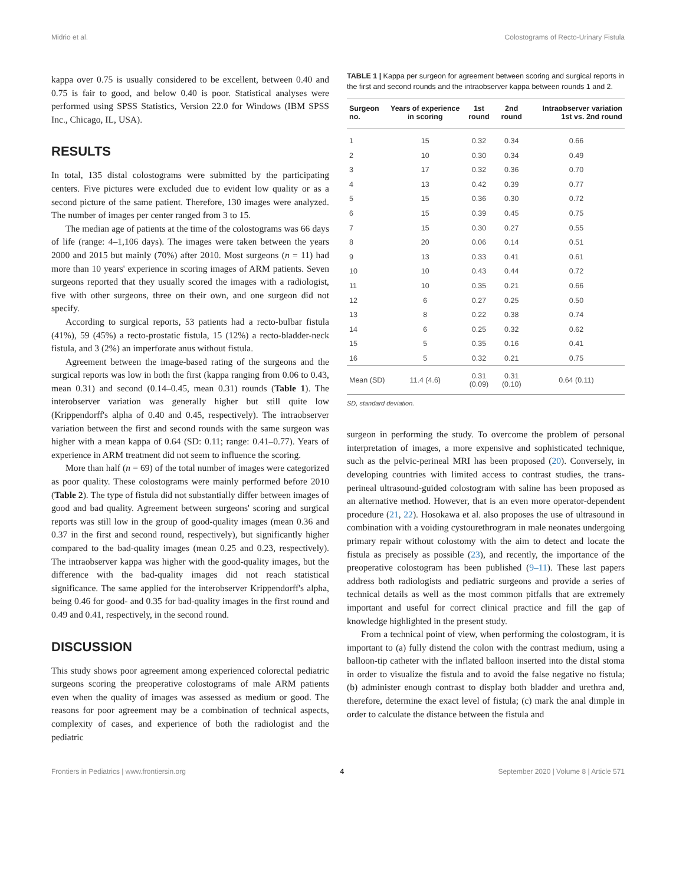Midrio et al. Colostograms of Recto-Urinary Fistula
kappa over 0.75 is usually considered to be excellent, between 0.40 and 0.75 is fair to good, and below 0.40 is poor. Statistical analyses were performed using SPSS Statistics, Version 22.0 for Windows (IBM SPSS Inc., Chicago, IL, USA).
RESULTS
In total, 135 distal colostograms were submitted by the participating centers. Five pictures were excluded due to evident low quality or as a second picture of the same patient. Therefore, 130 images were analyzed. The number of images per center ranged from 3 to 15.
The median age of patients at the time of the colostograms was 66 days of life (range: 4–1,106 days). The images were taken between the years 2000 and 2015 but mainly (70%) after 2010. Most surgeons (n = 11) had more than 10 years' experience in scoring images of ARM patients. Seven surgeons reported that they usually scored the images with a radiologist, five with other surgeons, three on their own, and one surgeon did not specify.
According to surgical reports, 53 patients had a recto-bulbar fistula (41%), 59 (45%) a recto-prostatic fistula, 15 (12%) a recto-bladder-neck fistula, and 3 (2%) an imperforate anus without fistula.
Agreement between the image-based rating of the surgeons and the surgical reports was low in both the first (kappa ranging from 0.06 to 0.43, mean 0.31) and second (0.14–0.45, mean 0.31) rounds (Table 1). The interobserver variation was generally higher but still quite low (Krippendorff's alpha of 0.40 and 0.45, respectively). The intraobserver variation between the first and second rounds with the same surgeon was higher with a mean kappa of 0.64 (SD: 0.11; range: 0.41–0.77). Years of experience in ARM treatment did not seem to influence the scoring.
More than half (n = 69) of the total number of images were categorized as poor quality. These colostograms were mainly performed before 2010 (Table 2). The type of fistula did not substantially differ between images of good and bad quality. Agreement between surgeons' scoring and surgical reports was still low in the group of good-quality images (mean 0.36 and 0.37 in the first and second round, respectively), but significantly higher compared to the bad-quality images (mean 0.25 and 0.23, respectively). The intraobserver kappa was higher with the good-quality images, but the difference with the bad-quality images did not reach statistical significance. The same applied for the interobserver Krippendorff's alpha, being 0.46 for good- and 0.35 for bad-quality images in the first round and 0.49 and 0.41, respectively, in the second round.
DISCUSSION
This study shows poor agreement among experienced colorectal pediatric surgeons scoring the preoperative colostograms of male ARM patients even when the quality of images was assessed as medium or good. The reasons for poor agreement may be a combination of technical aspects, complexity of cases, and experience of both the radiologist and the pediatric
TABLE 1 | Kappa per surgeon for agreement between scoring and surgical reports in the first and second rounds and the intraobserver kappa between rounds 1 and 2.
| Surgeon no. | Years of experience in scoring | 1st round | 2nd round | Intraobserver variation 1st vs. 2nd round |
| --- | --- | --- | --- | --- |
| 1 | 15 | 0.32 | 0.34 | 0.66 |
| 2 | 10 | 0.30 | 0.34 | 0.49 |
| 3 | 17 | 0.32 | 0.36 | 0.70 |
| 4 | 13 | 0.42 | 0.39 | 0.77 |
| 5 | 15 | 0.36 | 0.30 | 0.72 |
| 6 | 15 | 0.39 | 0.45 | 0.75 |
| 7 | 15 | 0.30 | 0.27 | 0.55 |
| 8 | 20 | 0.06 | 0.14 | 0.51 |
| 9 | 13 | 0.33 | 0.41 | 0.61 |
| 10 | 10 | 0.43 | 0.44 | 0.72 |
| 11 | 10 | 0.35 | 0.21 | 0.66 |
| 12 | 6 | 0.27 | 0.25 | 0.50 |
| 13 | 8 | 0.22 | 0.38 | 0.74 |
| 14 | 6 | 0.25 | 0.32 | 0.62 |
| 15 | 5 | 0.35 | 0.16 | 0.41 |
| 16 | 5 | 0.32 | 0.21 | 0.75 |
| Mean (SD) | 11.4 (4.6) | 0.31 (0.09) | 0.31 (0.10) | 0.64 (0.11) |
SD, standard deviation.
surgeon in performing the study. To overcome the problem of personal interpretation of images, a more expensive and sophisticated technique, such as the pelvic-perineal MRI has been proposed (20). Conversely, in developing countries with limited access to contrast studies, the trans-perineal ultrasound-guided colostogram with saline has been proposed as an alternative method. However, that is an even more operator-dependent procedure (21, 22). Hosokawa et al. also proposes the use of ultrasound in combination with a voiding cystourethrogram in male neonates undergoing primary repair without colostomy with the aim to detect and locate the fistula as precisely as possible (23), and recently, the importance of the preoperative colostogram has been published (9–11). These last papers address both radiologists and pediatric surgeons and provide a series of technical details as well as the most common pitfalls that are extremely important and useful for correct clinical practice and fill the gap of knowledge highlighted in the present study.
From a technical point of view, when performing the colostogram, it is important to (a) fully distend the colon with the contrast medium, using a balloon-tip catheter with the inflated balloon inserted into the distal stoma in order to visualize the fistula and to avoid the false negative no fistula; (b) administer enough contrast to display both bladder and urethra and, therefore, determine the exact level of fistula; (c) mark the anal dimple in order to calculate the distance between the fistula and
Frontiers in Pediatrics | www.frontiersin.org 4 September 2020 | Volume 8 | Article 571